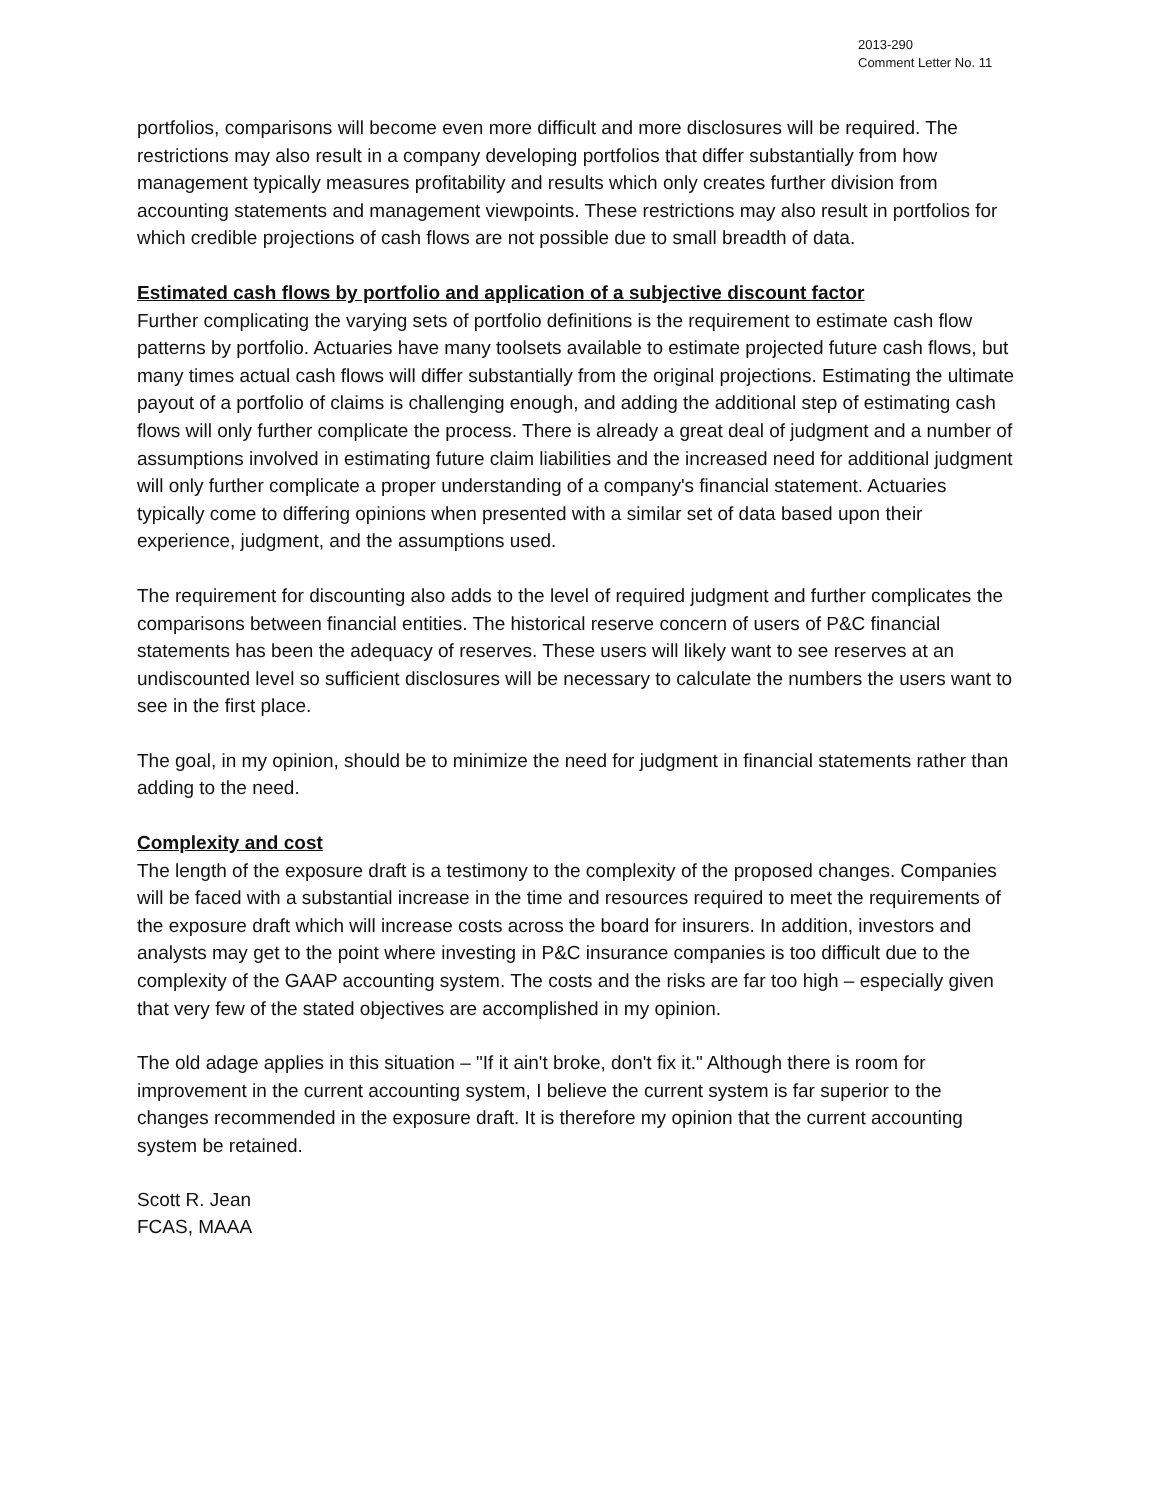2013-290
Comment Letter No. 11
portfolios, comparisons will become even more difficult and more disclosures will be required. The restrictions may also result in a company developing portfolios that differ substantially from how management typically measures profitability and results which only creates further division from accounting statements and management viewpoints. These restrictions may also result in portfolios for which credible projections of cash flows are not possible due to small breadth of data.
Estimated cash flows by portfolio and application of a subjective discount factor
Further complicating the varying sets of portfolio definitions is the requirement to estimate cash flow patterns by portfolio. Actuaries have many toolsets available to estimate projected future cash flows, but many times actual cash flows will differ substantially from the original projections. Estimating the ultimate payout of a portfolio of claims is challenging enough, and adding the additional step of estimating cash flows will only further complicate the process. There is already a great deal of judgment and a number of assumptions involved in estimating future claim liabilities and the increased need for additional judgment will only further complicate a proper understanding of a company's financial statement. Actuaries typically come to differing opinions when presented with a similar set of data based upon their experience, judgment, and the assumptions used.
The requirement for discounting also adds to the level of required judgment and further complicates the comparisons between financial entities. The historical reserve concern of users of P&C financial statements has been the adequacy of reserves. These users will likely want to see reserves at an undiscounted level so sufficient disclosures will be necessary to calculate the numbers the users want to see in the first place.
The goal, in my opinion, should be to minimize the need for judgment in financial statements rather than adding to the need.
Complexity and cost
The length of the exposure draft is a testimony to the complexity of the proposed changes. Companies will be faced with a substantial increase in the time and resources required to meet the requirements of the exposure draft which will increase costs across the board for insurers. In addition, investors and analysts may get to the point where investing in P&C insurance companies is too difficult due to the complexity of the GAAP accounting system. The costs and the risks are far too high – especially given that very few of the stated objectives are accomplished in my opinion.
The old adage applies in this situation – "If it ain't broke, don't fix it." Although there is room for improvement in the current accounting system, I believe the current system is far superior to the changes recommended in the exposure draft. It is therefore my opinion that the current accounting system be retained.
Scott R. Jean
FCAS, MAAA